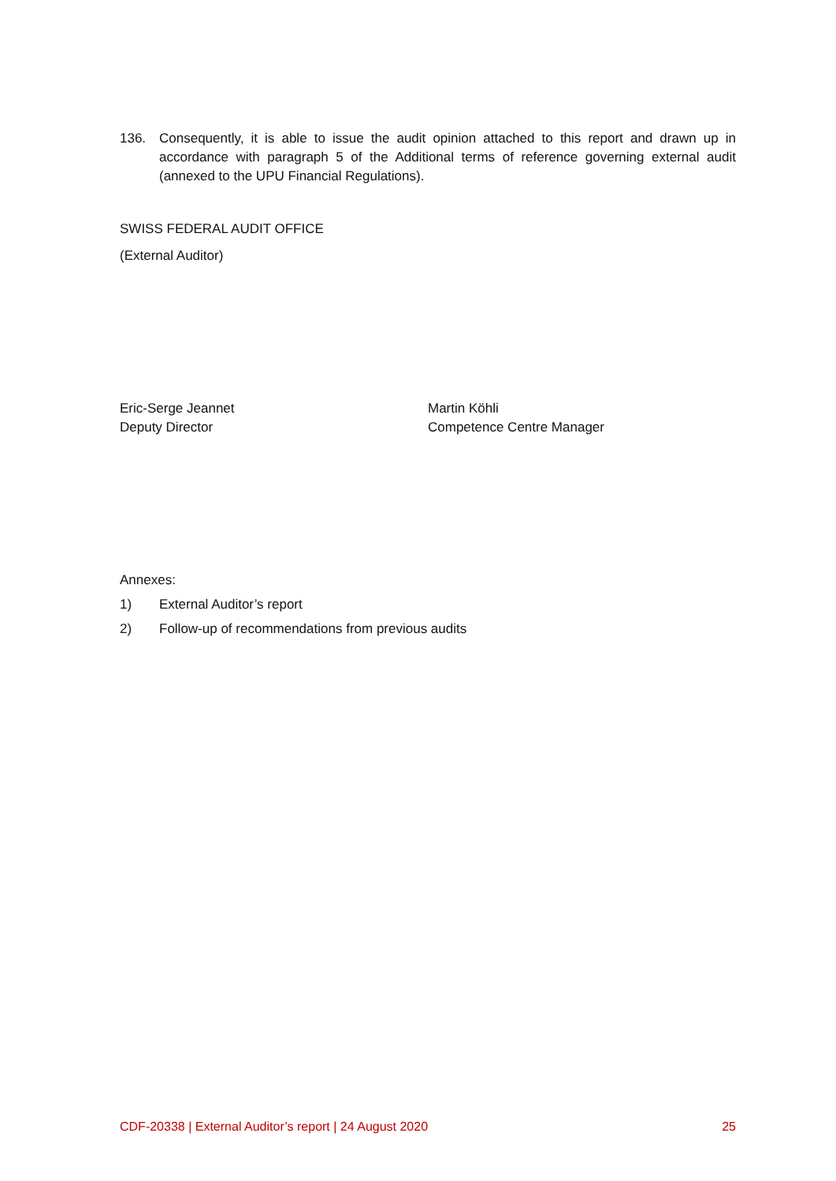136. Consequently, it is able to issue the audit opinion attached to this report and drawn up in accordance with paragraph 5 of the Additional terms of reference governing external audit (annexed to the UPU Financial Regulations).
SWISS FEDERAL AUDIT OFFICE
(External Auditor)
Eric-Serge Jeannet
Deputy Director
Martin Köhli
Competence Centre Manager
Annexes:
1) External Auditor’s report
2) Follow-up of recommendations from previous audits
CDF-20338 | External Auditor’s report | 24 August 2020 25